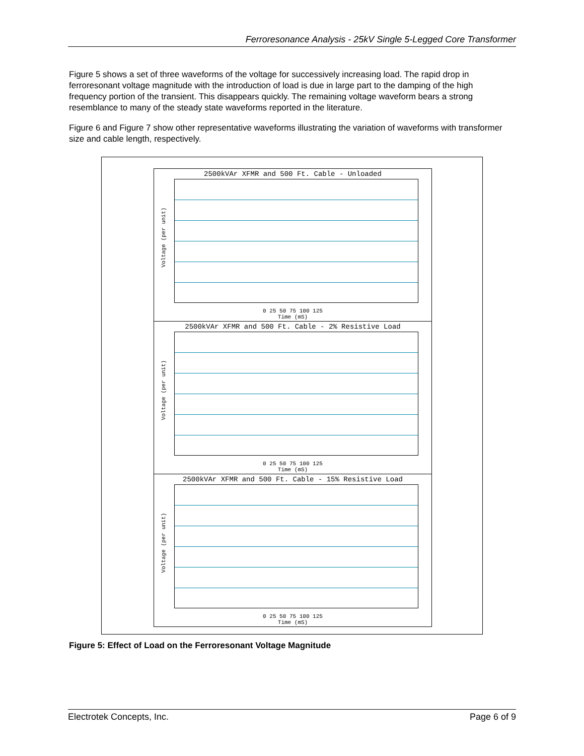Ferroresonance Analysis - 25kV Single 5-Legged Core Transformer
Figure 5 shows a set of three waveforms of the voltage for successively increasing load. The rapid drop in ferroresonant voltage magnitude with the introduction of load is due in large part to the damping of the high frequency portion of the transient. This disappears quickly. The remaining voltage waveform bears a strong resemblance to many of the steady state waveforms reported in the literature.
Figure 6 and Figure 7 show other representative waveforms illustrating the variation of waveforms with transformer size and cable length, respectively.
2500kVAr XFMR and 500 Ft. Cable - Unloaded
Voltage (per unit)
0 25 50 75 100 125
Time (mS)
2500kVAr XFMR and 500 Ft. Cable - 2% Resistive Load
Voltage (per unit)
0 25 50 75 100 125
Time (mS)
2500kVAr XFMR and 500 Ft. Cable - 15% Resistive Load
Voltage (per unit)
0 25 50 75 100 125
Time (mS)
Figure 5: Effect of Load on the Ferroresonant Voltage Magnitude
Electrotek Concepts, Inc. Page 6 of 9